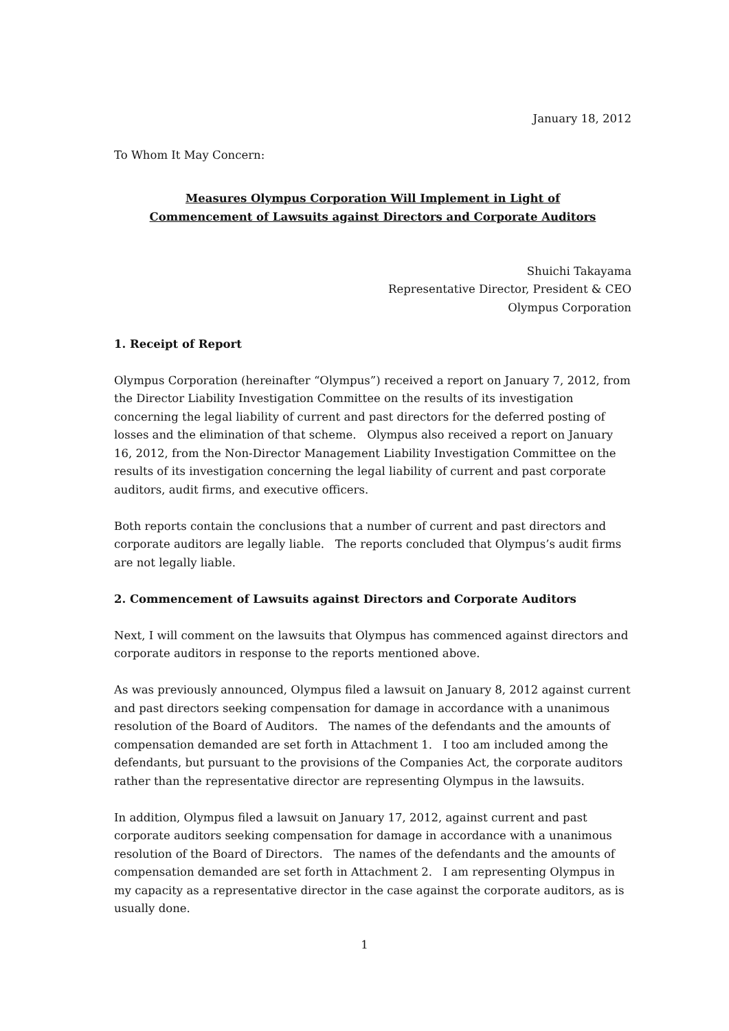January 18, 2012
To Whom It May Concern:
Measures Olympus Corporation Will Implement in Light of
Commencement of Lawsuits against Directors and Corporate Auditors
Shuichi Takayama
Representative Director, President & CEO
Olympus Corporation
1. Receipt of Report
Olympus Corporation (hereinafter “Olympus”) received a report on January 7, 2012, from the Director Liability Investigation Committee on the results of its investigation concerning the legal liability of current and past directors for the deferred posting of losses and the elimination of that scheme. Olympus also received a report on January 16, 2012, from the Non-Director Management Liability Investigation Committee on the results of its investigation concerning the legal liability of current and past corporate auditors, audit firms, and executive officers.
Both reports contain the conclusions that a number of current and past directors and corporate auditors are legally liable. The reports concluded that Olympus’s audit firms are not legally liable.
2. Commencement of Lawsuits against Directors and Corporate Auditors
Next, I will comment on the lawsuits that Olympus has commenced against directors and corporate auditors in response to the reports mentioned above.
As was previously announced, Olympus filed a lawsuit on January 8, 2012 against current and past directors seeking compensation for damage in accordance with a unanimous resolution of the Board of Auditors. The names of the defendants and the amounts of compensation demanded are set forth in Attachment 1. I too am included among the defendants, but pursuant to the provisions of the Companies Act, the corporate auditors rather than the representative director are representing Olympus in the lawsuits.
In addition, Olympus filed a lawsuit on January 17, 2012, against current and past corporate auditors seeking compensation for damage in accordance with a unanimous resolution of the Board of Directors. The names of the defendants and the amounts of compensation demanded are set forth in Attachment 2. I am representing Olympus in my capacity as a representative director in the case against the corporate auditors, as is usually done.
1